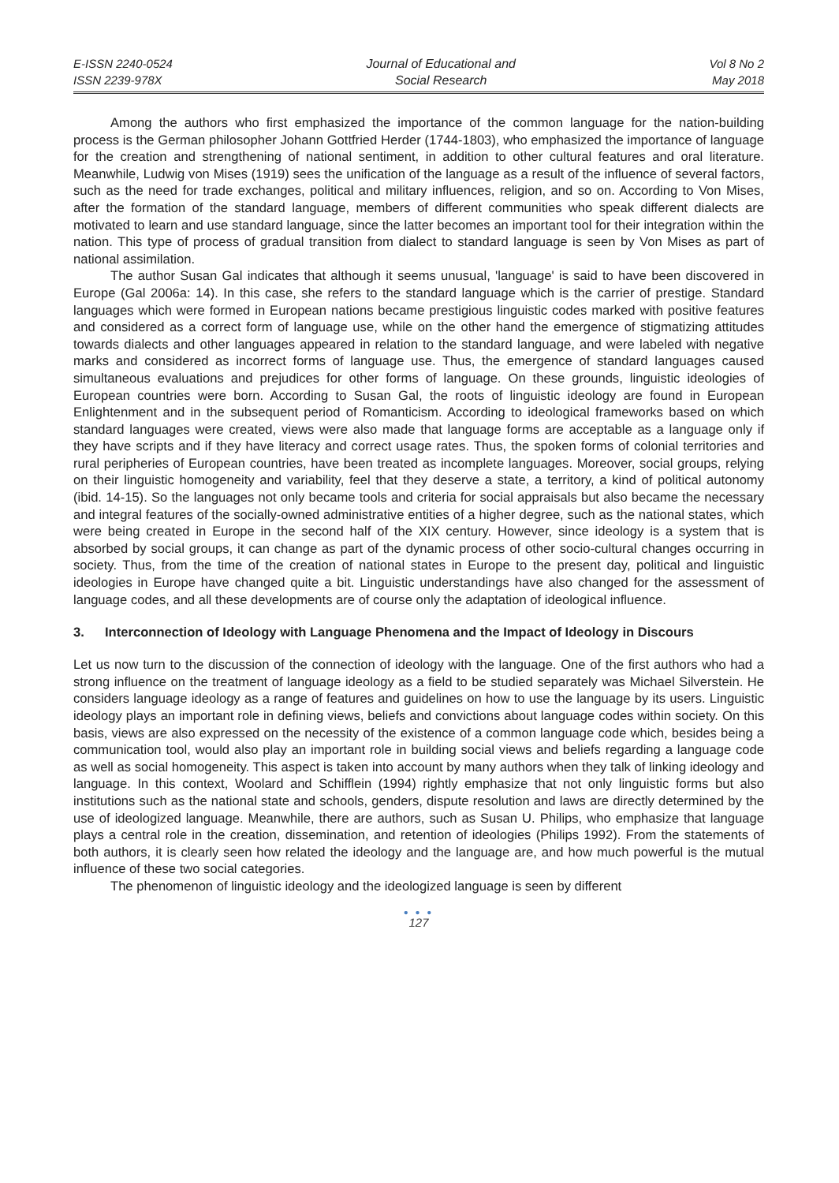E-ISSN 2240-0524
ISSN 2239-978X
Journal of Educational and
Social Research
Vol 8 No 2
May 2018
Among the authors who first emphasized the importance of the common language for the nation-building process is the German philosopher Johann Gottfried Herder (1744-1803), who emphasized the importance of language for the creation and strengthening of national sentiment, in addition to other cultural features and oral literature. Meanwhile, Ludwig von Mises (1919) sees the unification of the language as a result of the influence of several factors, such as the need for trade exchanges, political and military influences, religion, and so on. According to Von Mises, after the formation of the standard language, members of different communities who speak different dialects are motivated to learn and use standard language, since the latter becomes an important tool for their integration within the nation. This type of process of gradual transition from dialect to standard language is seen by Von Mises as part of national assimilation.
The author Susan Gal indicates that although it seems unusual, 'language' is said to have been discovered in Europe (Gal 2006a: 14). In this case, she refers to the standard language which is the carrier of prestige. Standard languages which were formed in European nations became prestigious linguistic codes marked with positive features and considered as a correct form of language use, while on the other hand the emergence of stigmatizing attitudes towards dialects and other languages appeared in relation to the standard language, and were labeled with negative marks and considered as incorrect forms of language use. Thus, the emergence of standard languages caused simultaneous evaluations and prejudices for other forms of language. On these grounds, linguistic ideologies of European countries were born. According to Susan Gal, the roots of linguistic ideology are found in European Enlightenment and in the subsequent period of Romanticism. According to ideological frameworks based on which standard languages were created, views were also made that language forms are acceptable as a language only if they have scripts and if they have literacy and correct usage rates. Thus, the spoken forms of colonial territories and rural peripheries of European countries, have been treated as incomplete languages. Moreover, social groups, relying on their linguistic homogeneity and variability, feel that they deserve a state, a territory, a kind of political autonomy (ibid. 14-15). So the languages not only became tools and criteria for social appraisals but also became the necessary and integral features of the socially-owned administrative entities of a higher degree, such as the national states, which were being created in Europe in the second half of the XIX century. However, since ideology is a system that is absorbed by social groups, it can change as part of the dynamic process of other socio-cultural changes occurring in society. Thus, from the time of the creation of national states in Europe to the present day, political and linguistic ideologies in Europe have changed quite a bit. Linguistic understandings have also changed for the assessment of language codes, and all these developments are of course only the adaptation of ideological influence.
3. Interconnection of Ideology with Language Phenomena and the Impact of Ideology in Discours
Let us now turn to the discussion of the connection of ideology with the language. One of the first authors who had a strong influence on the treatment of language ideology as a field to be studied separately was Michael Silverstein. He considers language ideology as a range of features and guidelines on how to use the language by its users. Linguistic ideology plays an important role in defining views, beliefs and convictions about language codes within society. On this basis, views are also expressed on the necessity of the existence of a common language code which, besides being a communication tool, would also play an important role in building social views and beliefs regarding a language code as well as social homogeneity. This aspect is taken into account by many authors when they talk of linking ideology and language. In this context, Woolard and Schifflein (1994) rightly emphasize that not only linguistic forms but also institutions such as the national state and schools, genders, dispute resolution and laws are directly determined by the use of ideologized language. Meanwhile, there are authors, such as Susan U. Philips, who emphasize that language plays a central role in the creation, dissemination, and retention of ideologies (Philips 1992). From the statements of both authors, it is clearly seen how related the ideology and the language are, and how much powerful is the mutual influence of these two social categories.
The phenomenon of linguistic ideology and the ideologized language is seen by different
● ● ●
127